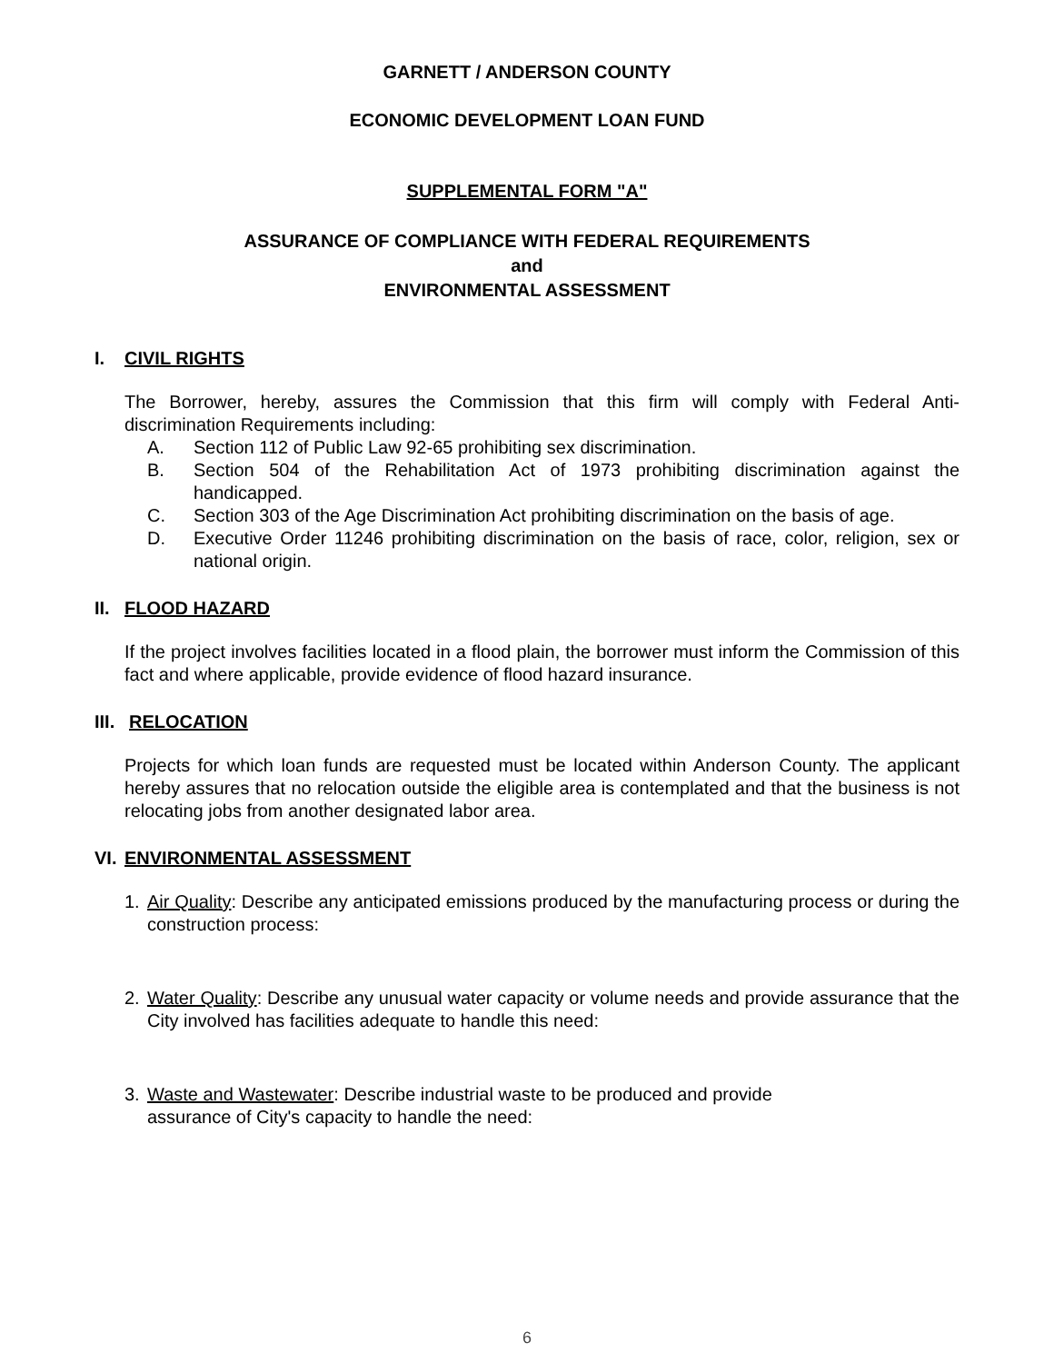GARNETT / ANDERSON COUNTY
ECONOMIC DEVELOPMENT LOAN FUND
SUPPLEMENTAL FORM "A"
ASSURANCE OF COMPLIANCE WITH FEDERAL REQUIREMENTS
and
ENVIRONMENTAL ASSESSMENT
I. CIVIL RIGHTS
The Borrower, hereby, assures the Commission that this firm will comply with Federal Anti-discrimination Requirements including:
A. Section 112 of Public Law 92-65 prohibiting sex discrimination.
B. Section 504 of the Rehabilitation Act of 1973 prohibiting discrimination against the handicapped.
C. Section 303 of the Age Discrimination Act prohibiting discrimination on the basis of age.
D. Executive Order 11246 prohibiting discrimination on the basis of race, color, religion, sex or national origin.
II. FLOOD HAZARD
If the project involves facilities located in a flood plain, the borrower must inform the Commission of this fact and where applicable, provide evidence of flood hazard insurance.
III. RELOCATION
Projects for which loan funds are requested must be located within Anderson County. The applicant hereby assures that no relocation outside the eligible area is contemplated and that the business is not relocating jobs from another designated labor area.
VI. ENVIRONMENTAL ASSESSMENT
1. Air Quality: Describe any anticipated emissions produced by the manufacturing process or during the construction process:
2. Water Quality: Describe any unusual water capacity or volume needs and provide assurance that the City involved has facilities adequate to handle this need:
3. Waste and Wastewater: Describe industrial waste to be produced and provide
assurance of City's capacity to handle the need:
6